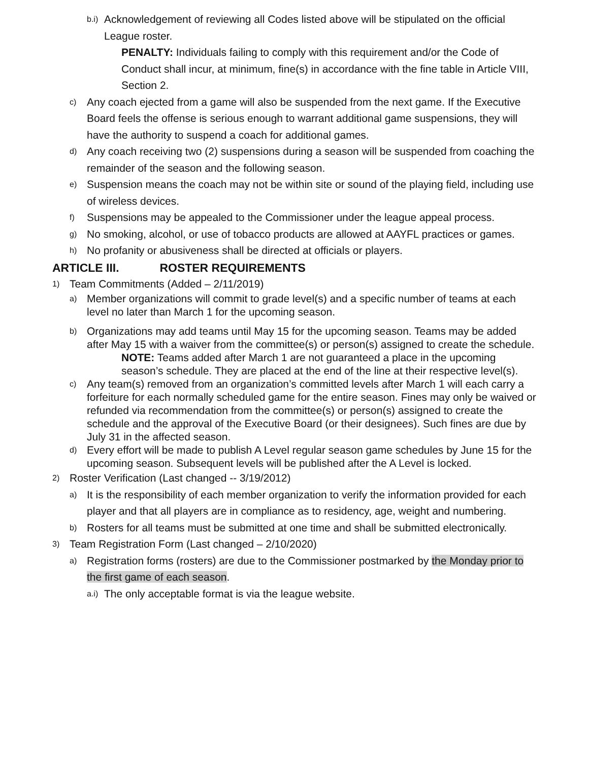b.i)
Acknowledgement of reviewing all Codes listed above will be stipulated on the official League roster.
PENALTY: Individuals failing to comply with this requirement and/or the Code of Conduct shall incur, at minimum, fine(s) in accordance with the fine table in Article VIII, Section 2.
c)
Any coach ejected from a game will also be suspended from the next game. If the Executive Board feels the offense is serious enough to warrant additional game suspensions, they will have the authority to suspend a coach for additional games.
d)
Any coach receiving two (2) suspensions during a season will be suspended from coaching the remainder of the season and the following season.
e)
Suspension means the coach may not be within site or sound of the playing field, including use of wireless devices.
f)
Suspensions may be appealed to the Commissioner under the league appeal process.
g)
No smoking, alcohol, or use of tobacco products are allowed at AAYFL practices or games.
h)
No profanity or abusiveness shall be directed at officials or players.
ARTICLE III. ROSTER REQUIREMENTS
1)
Team Commitments (Added – 2/11/2019)
a)
Member organizations will commit to grade level(s) and a specific number of teams at each level no later than March 1 for the upcoming season.
b)
Organizations may add teams until May 15 for the upcoming season. Teams may be added after May 15 with a waiver from the committee(s) or person(s) assigned to create the schedule.
NOTE: Teams added after March 1 are not guaranteed a place in the upcoming season’s schedule. They are placed at the end of the line at their respective level(s).
c)
Any team(s) removed from an organization’s committed levels after March 1 will each carry a forfeiture for each normally scheduled game for the entire season. Fines may only be waived or refunded via recommendation from the committee(s) or person(s) assigned to create the schedule and the approval of the Executive Board (or their designees). Such fines are due by July 31 in the affected season.
d)
Every effort will be made to publish A Level regular season game schedules by June 15 for the upcoming season. Subsequent levels will be published after the A Level is locked.
2)
Roster Verification (Last changed -- 3/19/2012)
a)
It is the responsibility of each member organization to verify the information provided for each player and that all players are in compliance as to residency, age, weight and numbering.
b)
Rosters for all teams must be submitted at one time and shall be submitted electronically.
3)
Team Registration Form (Last changed – 2/10/2020)
a)
Registration forms (rosters) are due to the Commissioner postmarked by the Monday prior to the first game of each season.
a.i)
The only acceptable format is via the league website.